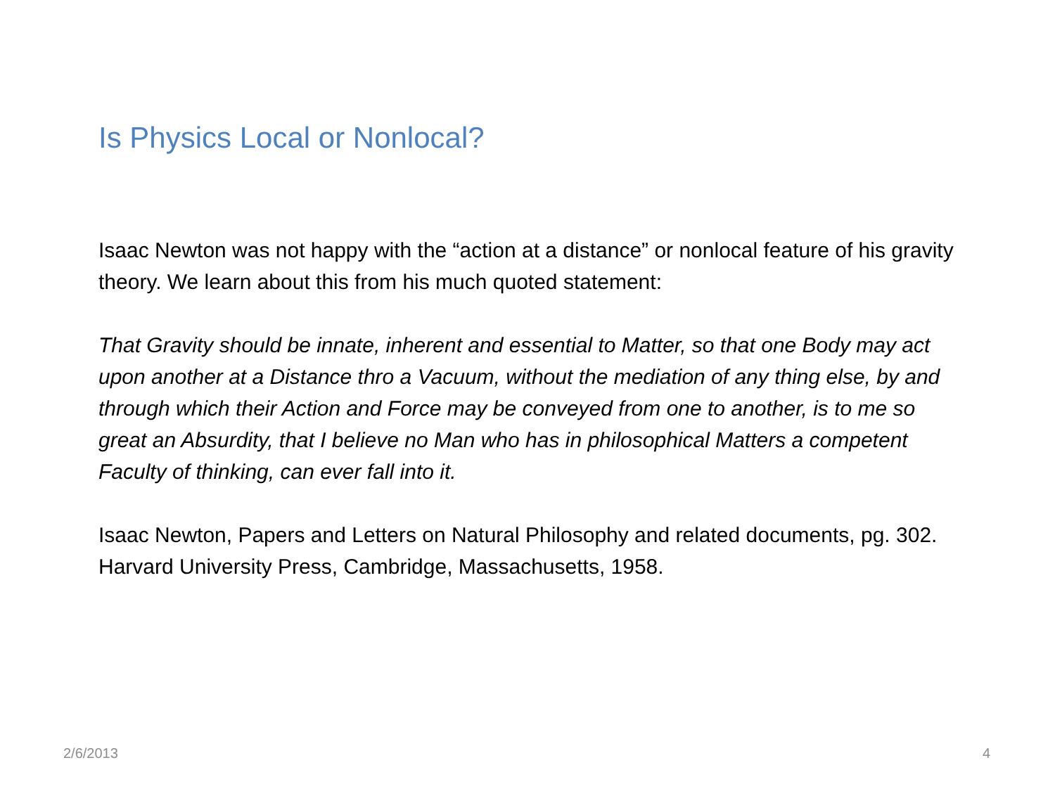Is Physics Local or Nonlocal?
Isaac Newton was not happy with the “action at a distance” or nonlocal feature of his gravity theory. We learn about this from his much quoted statement:
That Gravity should be innate, inherent and essential to Matter, so that one Body may act upon another at a Distance thro a Vacuum, without the mediation of any thing else, by and through which their Action and Force may be conveyed from one to another, is to me so great an Absurdity, that I believe no Man who has in philosophical Matters a competent Faculty of thinking, can ever fall into it.
Isaac Newton, Papers and Letters on Natural Philosophy and related documents, pg. 302. Harvard University Press, Cambridge, Massachusetts, 1958.
2/6/2013 4